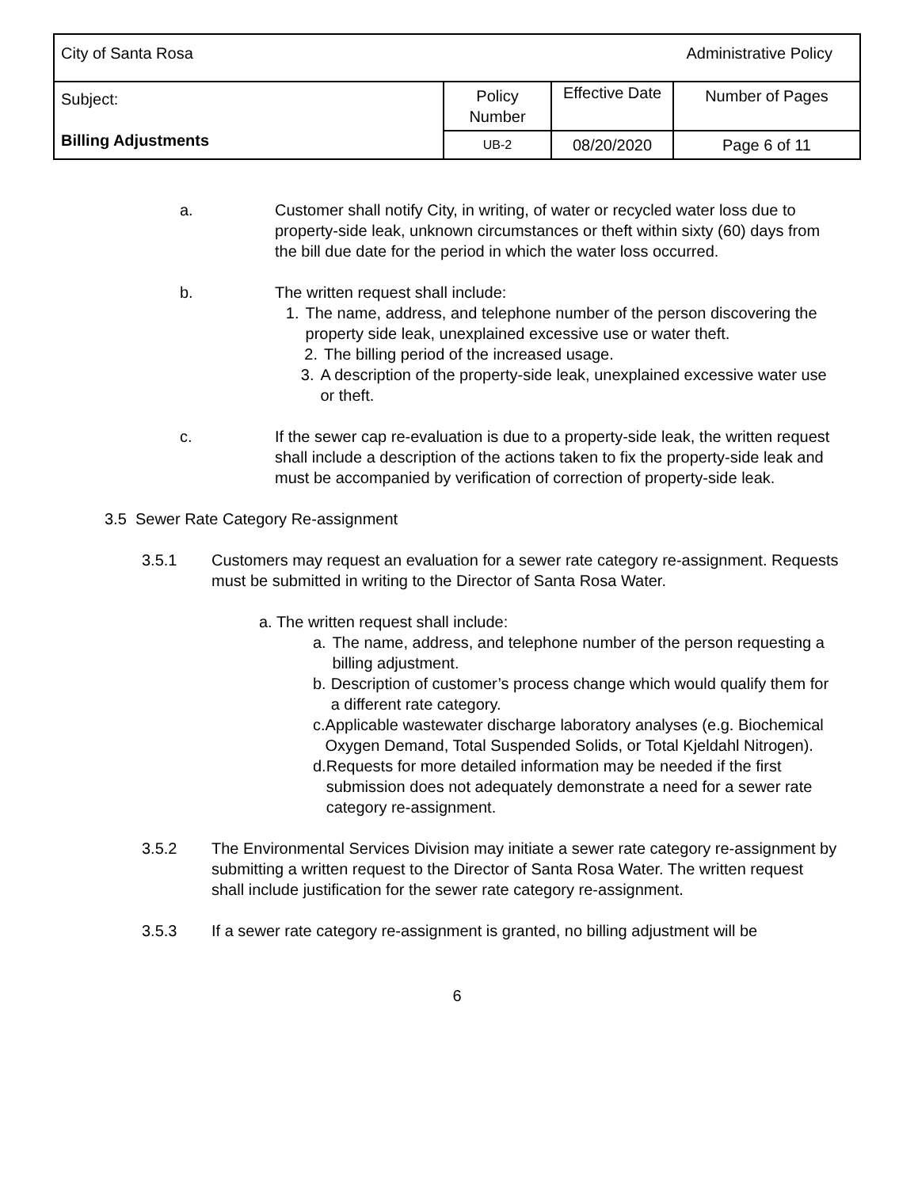| City of Santa Rosa Administrative Policy | | | |
| Subject: Billing Adjustments | Policy Number | Effective Date | Number of Pages |
| | UB-2 | 08/20/2020 | Page 6 of 11 |
a. Customer shall notify City, in writing, of water or recycled water loss due to property-side leak, unknown circumstances or theft within sixty (60) days from the bill due date for the period in which the water loss occurred.
b. The written request shall include:
1. The name, address, and telephone number of the person discovering the property side leak, unexplained excessive use or water theft.
2. The billing period of the increased usage.
3. A description of the property-side leak, unexplained excessive water use or theft.
c. If the sewer cap re-evaluation is due to a property-side leak, the written request shall include a description of the actions taken to fix the property-side leak and must be accompanied by verification of correction of property-side leak.
3.5 Sewer Rate Category Re-assignment
3.5.1 Customers may request an evaluation for a sewer rate category re-assignment. Requests must be submitted in writing to the Director of Santa Rosa Water.
a. The written request shall include:
a. The name, address, and telephone number of the person requesting a billing adjustment.
b. Description of customer’s process change which would qualify them for a different rate category.
c. Applicable wastewater discharge laboratory analyses (e.g. Biochemical Oxygen Demand, Total Suspended Solids, or Total Kjeldahl Nitrogen).
d. Requests for more detailed information may be needed if the first submission does not adequately demonstrate a need for a sewer rate category re-assignment.
3.5.2 The Environmental Services Division may initiate a sewer rate category re-assignment by submitting a written request to the Director of Santa Rosa Water. The written request shall include justification for the sewer rate category re-assignment.
3.5.3 If a sewer rate category re-assignment is granted, no billing adjustment will be
6